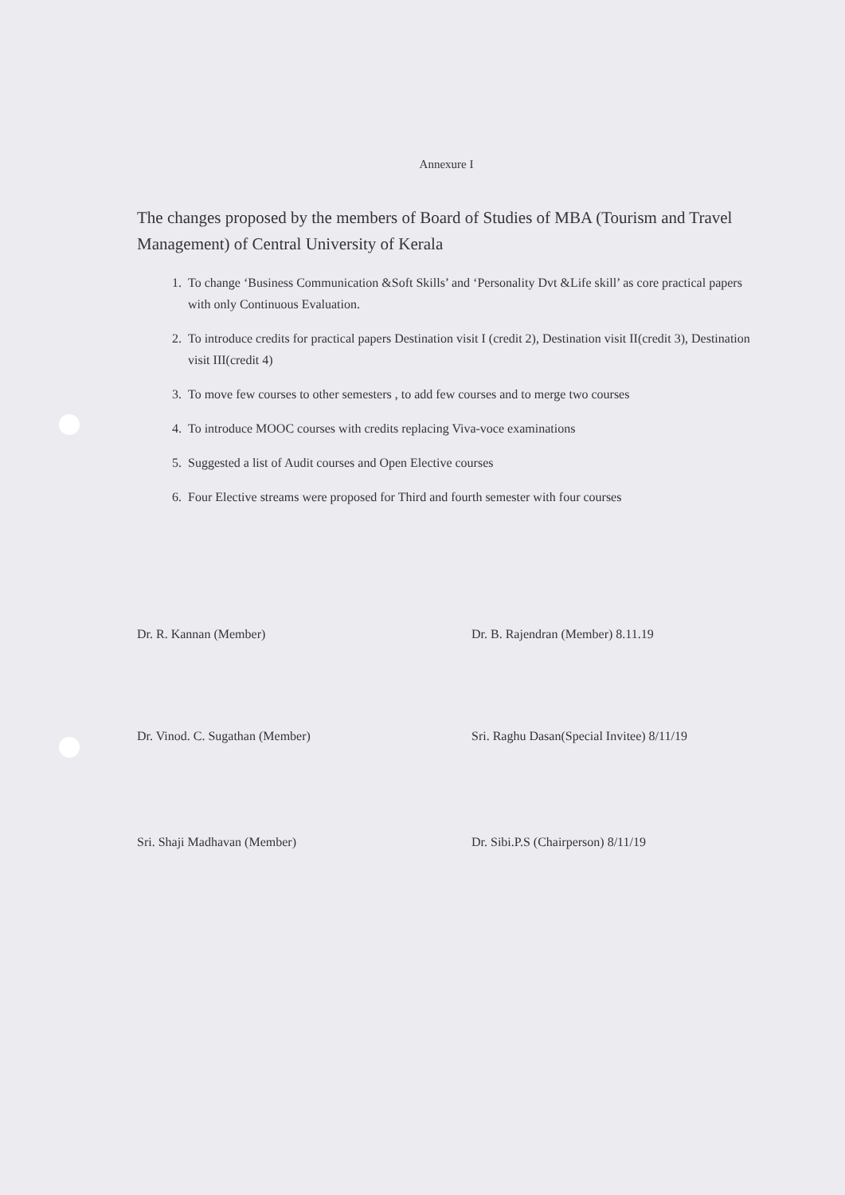Annexure I
The changes proposed by the members of Board of Studies of MBA (Tourism and Travel Management) of Central University of Kerala
1. To change ‘Business Communication &Soft Skills’ and ‘Personality Dvt &Life skill’ as core practical papers with only Continuous Evaluation.
2. To introduce credits for practical papers Destination visit I (credit 2), Destination visit II(credit 3), Destination visit III(credit 4)
3. To move few courses to other semesters , to add few courses and to merge two courses
4. To introduce MOOC courses with credits replacing Viva-voce examinations
5. Suggested a list of Audit courses and Open Elective courses
6. Four Elective streams were proposed for Third and fourth semester with four courses
Dr. R. Kannan (Member) Dr. B. Rajendran (Member) 8.11.19
Dr. Vinod. C. Sugathan (Member)
Sri. Raghu Dasan(Special Invitee) 8/11/19
Sri. Shaji Madhavan (Member) Dr. Sibi.P.S (Chairperson) 8/11/19